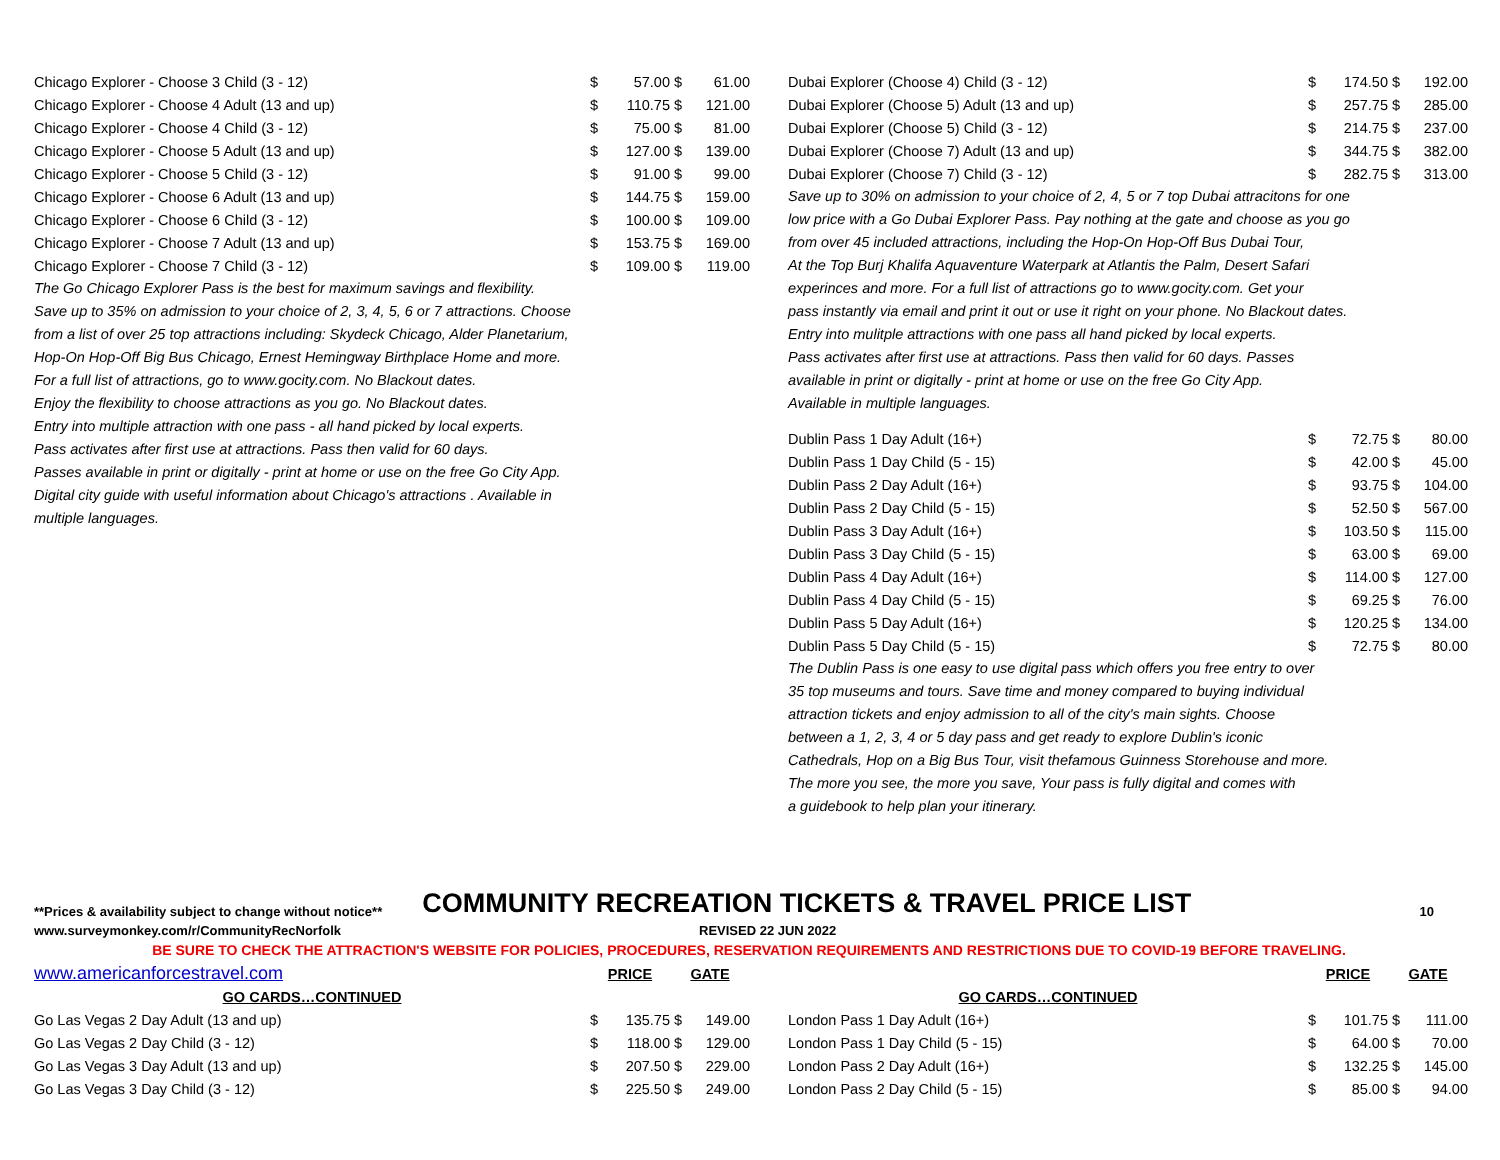| Chicago Explorer - Choose 3 Child (3 - 12) | $ | 57.00 | $ | 61.00 |
| Chicago Explorer - Choose 4 Adult (13 and up) | $ | 110.75 | $ | 121.00 |
| Chicago Explorer - Choose 4 Child (3 - 12) | $ | 75.00 | $ | 81.00 |
| Chicago Explorer - Choose 5 Adult (13 and up) | $ | 127.00 | $ | 139.00 |
| Chicago Explorer - Choose 5 Child (3 - 12) | $ | 91.00 | $ | 99.00 |
| Chicago Explorer - Choose 6 Adult (13 and up) | $ | 144.75 | $ | 159.00 |
| Chicago Explorer - Choose 6 Child (3 - 12) | $ | 100.00 | $ | 109.00 |
| Chicago Explorer - Choose 7 Adult (13 and up) | $ | 153.75 | $ | 169.00 |
| Chicago Explorer - Choose 7 Child (3 - 12) | $ | 109.00 | $ | 119.00 |
The Go Chicago Explorer Pass is the best for maximum savings and flexibility.
Save up to 35% on admission to your choice of 2, 3, 4, 5, 6 or 7 attractions. Choose
from a list of over 25 top attractions including: Skydeck Chicago, Alder Planetarium,
Hop-On Hop-Off Big Bus Chicago, Ernest Hemingway Birthplace Home and more.
For a full list of attractions, go to www.gocity.com. No Blackout dates.
Enjoy the flexibility to choose attractions as you go. No Blackout dates.
Entry into multiple attraction with one pass - all hand picked by local experts.
Pass activates after first use at attractions. Pass then valid for 60 days.
Passes available in print or digitally - print at home or use on the free Go City App.
Digital city guide with useful information about Chicago's attractions . Available in
multiple languages.
| Dubai Explorer (Choose 4) Child (3 - 12) | $ | 174.50 | $ | 192.00 |
| Dubai Explorer (Choose 5) Adult (13 and up) | $ | 257.75 | $ | 285.00 |
| Dubai Explorer (Choose 5) Child (3 - 12) | $ | 214.75 | $ | 237.00 |
| Dubai Explorer (Choose 7) Adult (13 and up) | $ | 344.75 | $ | 382.00 |
| Dubai Explorer (Choose 7) Child (3 - 12) | $ | 282.75 | $ | 313.00 |
Save up to 30% on admission to your choice of 2, 4, 5 or 7 top Dubai attracitons for one
low price with a Go Dubai Explorer Pass. Pay nothing at the gate and choose as you go
from over 45 included attractions, including the Hop-On Hop-Off Bus Dubai Tour,
At the Top Burj Khalifa Aquaventure Waterpark at Atlantis the Palm, Desert Safari
experinces and more. For a full list of attractions go to www.gocity.com. Get your
pass instantly via email and print it out or use it right on your phone. No Blackout dates.
Entry into mulitple attractions with one pass all hand picked by local experts.
Pass activates after first use at attractions. Pass then valid for 60 days. Passes
available in print or digitally - print at home or use on the free Go City App.
Available in multiple languages.
| Dublin Pass 1 Day Adult (16+) | $ | 72.75 | $ | 80.00 |
| Dublin Pass 1 Day Child (5 - 15) | $ | 42.00 | $ | 45.00 |
| Dublin Pass 2 Day Adult (16+) | $ | 93.75 | $ | 104.00 |
| Dublin Pass 2 Day Child (5 - 15) | $ | 52.50 | $ | 567.00 |
| Dublin Pass 3 Day Adult (16+) | $ | 103.50 | $ | 115.00 |
| Dublin Pass 3 Day Child (5 - 15) | $ | 63.00 | $ | 69.00 |
| Dublin Pass 4 Day Adult (16+) | $ | 114.00 | $ | 127.00 |
| Dublin Pass 4 Day Child (5 - 15) | $ | 69.25 | $ | 76.00 |
| Dublin Pass 5 Day Adult (16+) | $ | 120.25 | $ | 134.00 |
| Dublin Pass 5 Day Child (5 - 15) | $ | 72.75 | $ | 80.00 |
The Dublin Pass is one easy to use digital pass which offers you free entry to over
35 top museums and tours. Save time and money compared to buying individual
attraction tickets and enjoy admission to all of the city's main sights. Choose
between a 1, 2, 3, 4 or 5 day pass and get ready to explore Dublin's iconic
Cathedrals, Hop on a Big Bus Tour, visit thefamous Guinness Storehouse and more.
The more you see, the more you save, Your pass is fully digital and comes with
a guidebook to help plan your itinerary.
**Prices & availability subject to change without notice** COMMUNITY RECREATION TICKETS & TRAVEL PRICE LIST 10
www.surveymonkey.com/r/CommunityRecNorfolk REVISED 22 JUN 2022
BE SURE TO CHECK THE ATTRACTION'S WEBSITE FOR POLICIES, PROCEDURES, RESERVATION REQUIREMENTS AND RESTRICTIONS DUE TO COVID-19 BEFORE TRAVELING.
| www.americanforcestravel.com | PRICE | | GATE | |
| GO CARDS…CONTINUED | | | | |
| Go Las Vegas 2 Day Adult (13 and up) | $ | 135.75 | $ | 149.00 |
| Go Las Vegas 2 Day Child (3 - 12) | $ | 118.00 | $ | 129.00 |
| Go Las Vegas 3 Day Adult (13 and up) | $ | 207.50 | $ | 229.00 |
| Go Las Vegas 3 Day Child (3 - 12) | $ | 225.50 | $ | 249.00 |
| | PRICE | | GATE | |
| GO CARDS…CONTINUED | | | | |
| London Pass 1 Day Adult (16+) | $ | 101.75 | $ | 111.00 |
| London Pass 1 Day Child (5 - 15) | $ | 64.00 | $ | 70.00 |
| London Pass 2 Day Adult (16+) | $ | 132.25 | $ | 145.00 |
| London Pass 2 Day Child (5 - 15) | $ | 85.00 | $ | 94.00 |